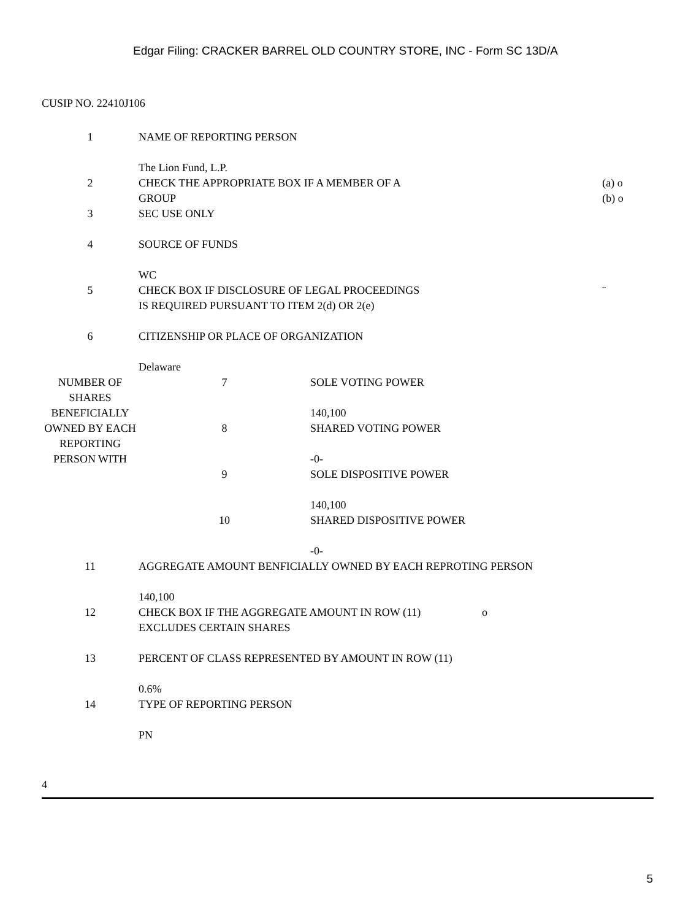Edgar Filing: CRACKER BARREL OLD COUNTRY STORE, INC - Form SC 13D/A
CUSIP NO. 22410J106
| 1 | NAME OF REPORTING PERSON | |
| | The Lion Fund, L.P. | |
| 2 | CHECK THE APPROPRIATE BOX IF A MEMBER OF A GROUP | (a) o (b) o |
| 3 | SEC USE ONLY | |
| 4 | SOURCE OF FUNDS | |
| | WC | |
| 5 | CHECK BOX IF DISCLOSURE OF LEGAL PROCEEDINGS IS REQUIRED PURSUANT TO ITEM 2(d) OR 2(e) | ¨ |
| 6 | CITIZENSHIP OR PLACE OF ORGANIZATION | |
| | Delaware | |
| NUMBER OF SHARES BENEFICIALLY OWNED BY EACH REPORTING PERSON WITH | 7 | SOLE VOTING POWER 140,100 |
| | 8 | SHARED VOTING POWER -0- |
| | 9 | SOLE DISPOSITIVE POWER 140,100 |
| | 10 | SHARED DISPOSITIVE POWER -0- |
| 11 | AGGREGATE AMOUNT BENFICIALLY OWNED BY EACH REPROTING PERSON 140,100 | |
| 12 | CHECK BOX IF THE AGGREGATE AMOUNT IN ROW (11) EXCLUDES CERTAIN SHARES | o |
| 13 | PERCENT OF CLASS REPRESENTED BY AMOUNT IN ROW (11) 0.6% | |
| 14 | TYPE OF REPORTING PERSON PN | |
4
5